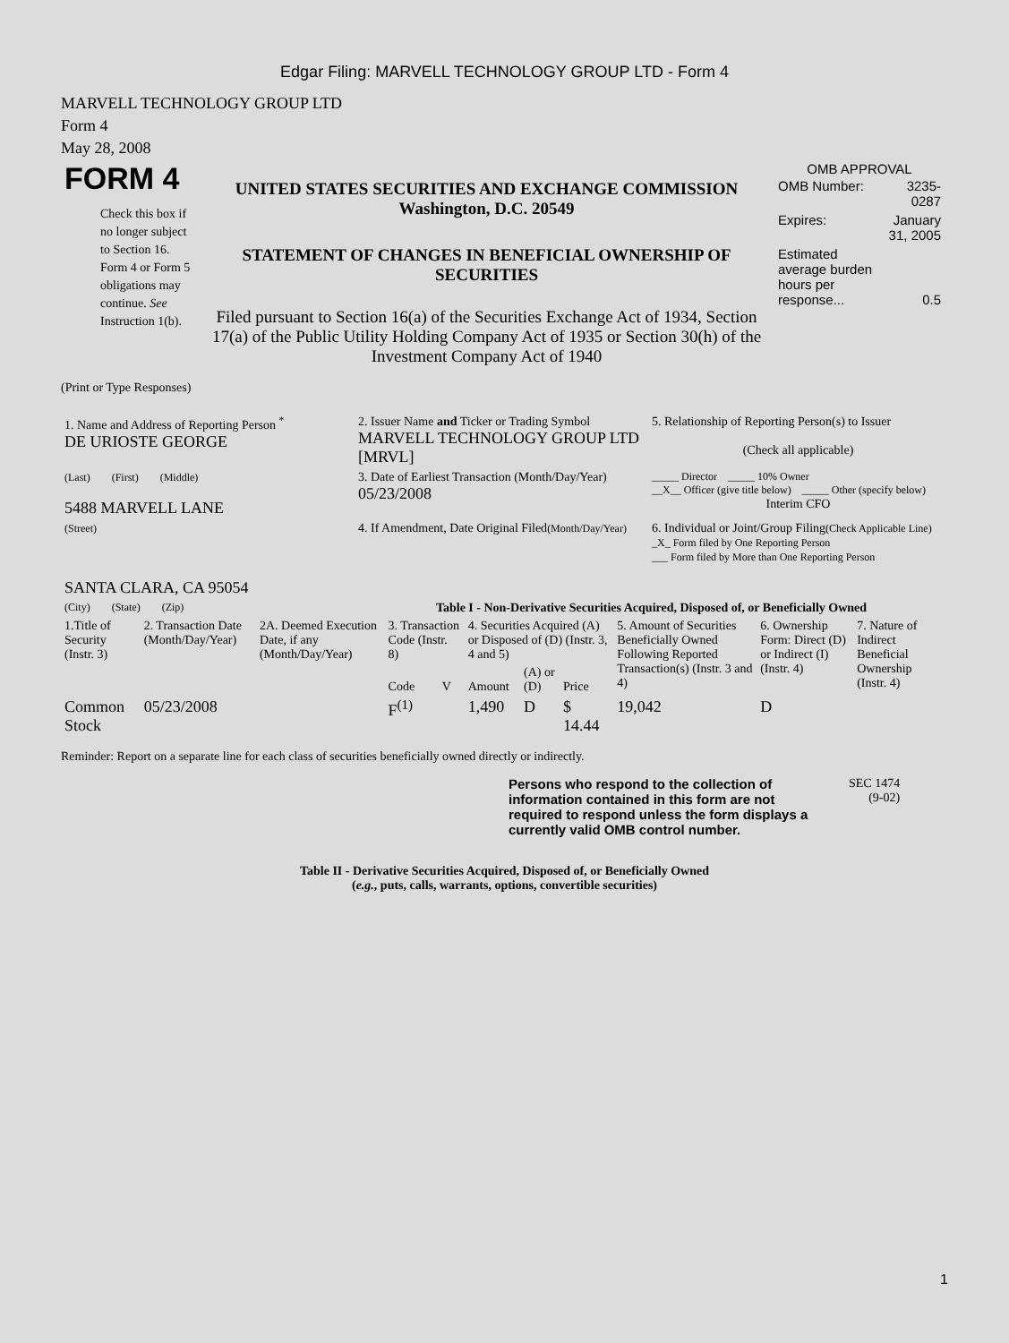Edgar Filing: MARVELL TECHNOLOGY GROUP LTD - Form 4
MARVELL TECHNOLOGY GROUP LTD
Form 4
May 28, 2008
| FORM 4 Check this box if no longer subject to Section 16. Form 4 or Form 5 obligations may continue. See Instruction 1(b). | UNITED STATES SECURITIES AND EXCHANGE COMMISSION Washington, D.C. 20549 STATEMENT OF CHANGES IN BENEFICIAL OWNERSHIP OF SECURITIES Filed pursuant to Section 16(a) of the Securities Exchange Act of 1934, Section 17(a) of the Public Utility Holding Company Act of 1935 or Section 30(h) of the Investment Company Act of 1940 | OMB APPROVAL / OMB Number: / 3235-0287 / / Expires: / January 31, 2005 / / Estimated average burden hours per response... / 0.5 / |
(Print or Type Responses)
| 1. Name and Address of Reporting Person <sup>*</sup> DE URIOSTE GEORGE | 2. Issuer Name and Ticker or Trading Symbol MARVELL TECHNOLOGY GROUP LTD [MRVL] | 5. Relationship of Reporting Person(s) to Issuer (Check all applicable) |
| (Last) (First) (Middle) 5488 MARVELL LANE | 3. Date of Earliest Transaction (Month/Day/Year) 05/23/2008 | _____ Director _____ 10% Owner __X__ Officer (give title below) _____ Other (specify below) Interim CFO |
| (Street) SANTA CLARA, CA 95054 | 4. If Amendment, Date Original Filed (Month/Day/Year) | 6. Individual or Joint/Group Filing (Check Applicable Line) _X_ Form filed by One Reporting Person ___ Form filed by More than One Reporting Person |
| (City) (State) (Zip) | Table I - Non-Derivative Securities Acquired, Disposed of, or Beneficially Owned | |
| 1.Title of Security (Instr. 3) | 2. Transaction Date (Month/Day/Year) | 2A. Deemed Execution Date, if any (Month/Day/Year) | 3. Transaction Code (Instr. 8) | | 4. Securities Acquired (A) or Disposed of (D) (Instr. 3, 4 and 5) | | | 5. Amount of Securities Beneficially Owned Following Reported Transaction(s) (Instr. 3 and 4) | 6. Ownership Form: Direct (D) or Indirect (I) (Instr. 4) | 7. Nature of Indirect Beneficial Ownership (Instr. 4) |
| --- | --- | --- | --- | --- | --- | --- | --- | --- | --- | --- |
| | | | Code | V | Amount | (A) or (D) | Price | | | |
| Common Stock | 05/23/2008 | | F<sup>(1)</sup> | | 1,490 | D | $ 14.44 | 19,042 | D | |
Reminder: Report on a separate line for each class of securities beneficially owned directly or indirectly.
Persons who respond to the collection of information contained in this form are not required to respond unless the form displays a currently valid OMB control number.
SEC 1474
(9-02)
Table II - Derivative Securities Acquired, Disposed of, or Beneficially Owned
(e.g., puts, calls, warrants, options, convertible securities)
1